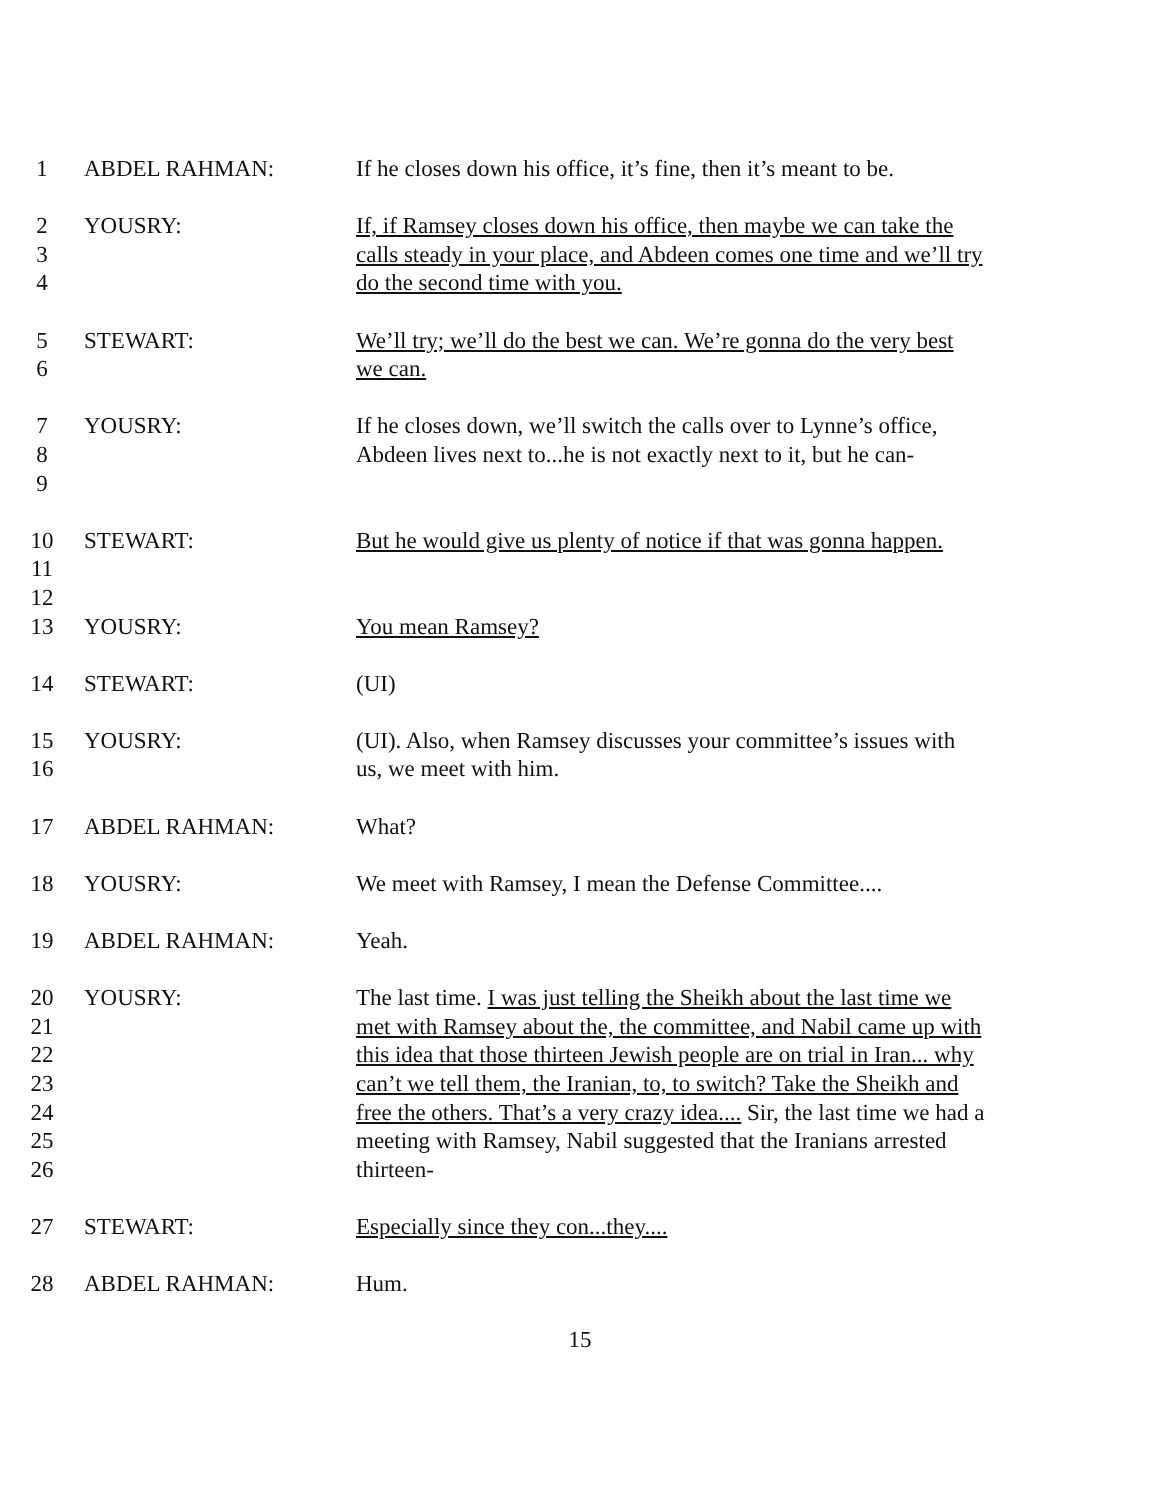1 ABDEL RAHMAN: If he closes down his office, it’s fine, then it’s meant to be.
2
3
4
YOUSRY: If, if Ramsey closes down his office, then maybe we can take the calls steady in your place, and Abdeen comes one time and we’ll try do the second time with you.
5
6
STEWART: We’ll try; we’ll do the best we can. We’re gonna do the very best we can.
7
8
9
YOUSRY: If he closes down, we’ll switch the calls over to Lynne’s office, Abdeen lives next to...he is not exactly next to it, but he can-
10
11
12
STEWART: But he would give us plenty of notice if that was gonna happen.
13 YOUSRY: You mean Ramsey?
14 STEWART: (UI)
15
16
YOUSRY: (UI). Also, when Ramsey discusses your committee’s issues with us, we meet with him.
17 ABDEL RAHMAN: What?
18 YOUSRY: We meet with Ramsey, I mean the Defense Committee....
19 ABDEL RAHMAN: Yeah.
20
21
22
23
24
25
26
YOUSRY: The last time. I was just telling the Sheikh about the last time we met with Ramsey about the, the committee, and Nabil came up with this idea that those thirteen Jewish people are on trial in Iran... why can’t we tell them, the Iranian, to, to switch? Take the Sheikh and free the others. That’s a very crazy idea.... Sir, the last time we had a meeting with Ramsey, Nabil suggested that the Iranians arrested thirteen-
27 STEWART: Especially since they con...they....
28 ABDEL RAHMAN: Hum.
15